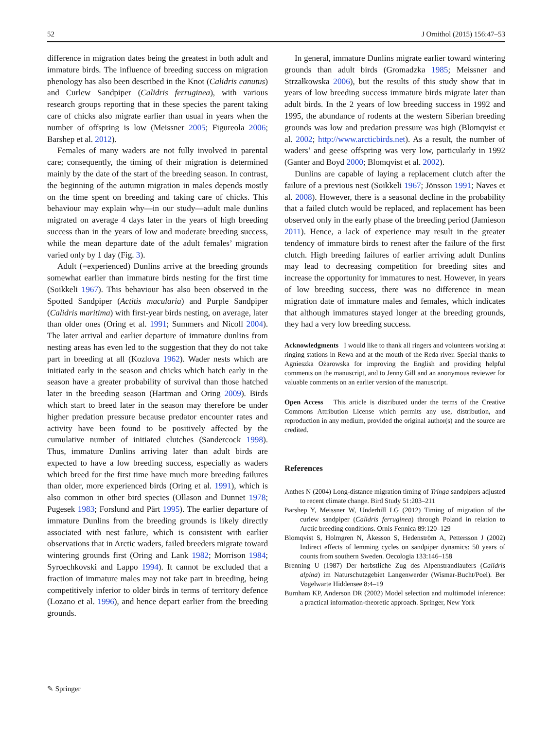52 J Ornithol (2015) 156:47–53
difference in migration dates being the greatest in both adult and immature birds. The influence of breeding success on migration phenology has also been described in the Knot (Calidris canutus) and Curlew Sandpiper (Calidris ferruginea), with various research groups reporting that in these species the parent taking care of chicks also migrate earlier than usual in years when the number of offspring is low (Meissner 2005; Figureola 2006; Barshep et al. 2012).
Females of many waders are not fully involved in parental care; consequently, the timing of their migration is determined mainly by the date of the start of the breeding season. In contrast, the beginning of the autumn migration in males depends mostly on the time spent on breeding and taking care of chicks. This behaviour may explain why—in our study—adult male dunlins migrated on average 4 days later in the years of high breeding success than in the years of low and moderate breeding success, while the mean departure date of the adult females’ migration varied only by 1 day (Fig. 3).
Adult (=experienced) Dunlins arrive at the breeding grounds somewhat earlier than immature birds nesting for the first time (Soikkeli 1967). This behaviour has also been observed in the Spotted Sandpiper (Actitis macularia) and Purple Sandpiper (Calidris maritima) with first-year birds nesting, on average, later than older ones (Oring et al. 1991; Summers and Nicoll 2004). The later arrival and earlier departure of immature dunlins from nesting areas has even led to the suggestion that they do not take part in breeding at all (Kozlova 1962). Wader nests which are initiated early in the season and chicks which hatch early in the season have a greater probability of survival than those hatched later in the breeding season (Hartman and Oring 2009). Birds which start to breed later in the season may therefore be under higher predation pressure because predator encounter rates and activity have been found to be positively affected by the cumulative number of initiated clutches (Sandercock 1998). Thus, immature Dunlins arriving later than adult birds are expected to have a low breeding success, especially as waders which breed for the first time have much more breeding failures than older, more experienced birds (Oring et al. 1991), which is also common in other bird species (Ollason and Dunnet 1978; Pugesek 1983; Forslund and Pärt 1995). The earlier departure of immature Dunlins from the breeding grounds is likely directly associated with nest failure, which is consistent with earlier observations that in Arctic waders, failed breeders migrate toward wintering grounds first (Oring and Lank 1982; Morrison 1984; Syroechkovski and Lappo 1994). It cannot be excluded that a fraction of immature males may not take part in breeding, being competitively inferior to older birds in terms of territory defence (Lozano et al. 1996), and hence depart earlier from the breeding grounds.
In general, immature Dunlins migrate earlier toward wintering grounds than adult birds (Gromadzka 1985; Meissner and Strzałkowska 2006), but the results of this study show that in years of low breeding success immature birds migrate later than adult birds. In the 2 years of low breeding success in 1992 and 1995, the abundance of rodents at the western Siberian breeding grounds was low and predation pressure was high (Blomqvist et al. 2002; http://www.arcticbirds.net). As a result, the number of waders’ and geese offspring was very low, particularly in 1992 (Ganter and Boyd 2000; Blomqvist et al. 2002).
Dunlins are capable of laying a replacement clutch after the failure of a previous nest (Soikkeli 1967; Jönsson 1991; Naves et al. 2008). However, there is a seasonal decline in the probability that a failed clutch would be replaced, and replacement has been observed only in the early phase of the breeding period (Jamieson 2011). Hence, a lack of experience may result in the greater tendency of immature birds to renest after the failure of the first clutch. High breeding failures of earlier arriving adult Dunlins may lead to decreasing competition for breeding sites and increase the opportunity for immatures to nest. However, in years of low breeding success, there was no difference in mean migration date of immature males and females, which indicates that although immatures stayed longer at the breeding grounds, they had a very low breeding success.
Acknowledgments I would like to thank all ringers and volunteers working at ringing stations in Rewa and at the mouth of the Reda river. Special thanks to Agnieszka Ożarowska for improving the English and providing helpful comments on the manuscript, and to Jenny Gill and an anonymous reviewer for valuable comments on an earlier version of the manuscript.
Open Access This article is distributed under the terms of the Creative Commons Attribution License which permits any use, distribution, and reproduction in any medium, provided the original author(s) and the source are credited.
References
Anthes N (2004) Long-distance migration timing of Tringa sandpipers adjusted to recent climate change. Bird Study 51:203–211
Barshep Y, Meissner W, Underhill LG (2012) Timing of migration of the curlew sandpiper (Calidris ferruginea) through Poland in relation to Arctic breeding conditions. Ornis Fennica 89:120–129
Blomqvist S, Holmgren N, Åkesson S, Hedenström A, Pettersson J (2002) Indirect effects of lemming cycles on sandpiper dynamics: 50 years of counts from southern Sweden. Oecologia 133:146–158
Brenning U (1987) Der herbstliche Zug des Alpenstrandlaufers (Calidris alpina) im Naturschutzgebiet Langenwerder (Wismar-Bucht/Poel). Ber Vogelwarte Hiddensee 8:4–19
Burnham KP, Anderson DR (2002) Model selection and multimodel inference: a practical information-theoretic approach. Springer, New York
✎ Springer